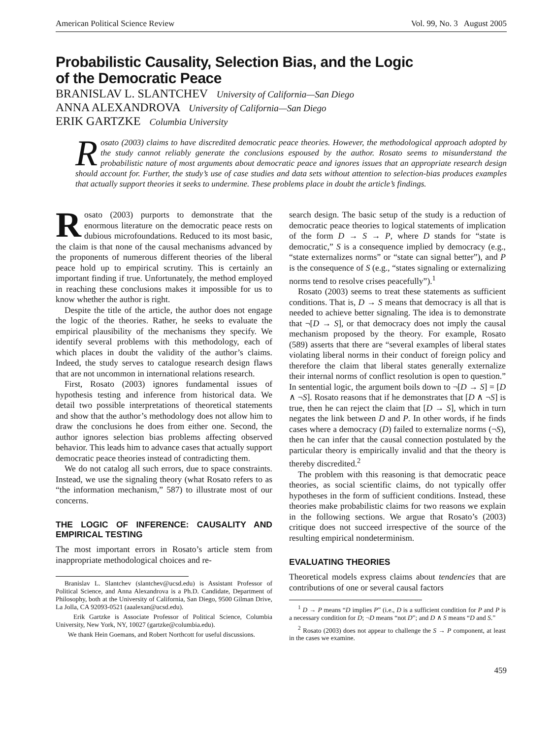American Political Science Review Vol. 99, No. 3 August 2005
Probabilistic Causality, Selection Bias, and the Logic
of the Democratic Peace
BRANISLAV L. SLANTCHEV University of California—San Diego
ANNA ALEXANDROVA University of California—San Diego
ERIK GARTZKE Columbia University
Rosato (2003) claims to have discredited democratic peace theories. However, the methodological approach adopted by the study cannot reliably generate the conclusions espoused by the author. Rosato seems to misunderstand the probabilistic nature of most arguments about democratic peace and ignores issues that an appropriate research design should account for. Further, the study’s use of case studies and data sets without attention to selection-bias produces examples that actually support theories it seeks to undermine. These problems place in doubt the article’s findings.
Rosato (2003) purports to demonstrate that the enormous literature on the democratic peace rests on dubious microfoundations. Reduced to its most basic, the claim is that none of the causal mechanisms advanced by the proponents of numerous different theories of the liberal peace hold up to empirical scrutiny. This is certainly an important finding if true. Unfortunately, the method employed in reaching these conclusions makes it impossible for us to know whether the author is right.
Despite the title of the article, the author does not engage the logic of the theories. Rather, he seeks to evaluate the empirical plausibility of the mechanisms they specify. We identify several problems with this methodology, each of which places in doubt the validity of the author’s claims. Indeed, the study serves to catalogue research design flaws that are not uncommon in international relations research.
First, Rosato (2003) ignores fundamental issues of hypothesis testing and inference from historical data. We detail two possible interpretations of theoretical statements and show that the author’s methodology does not allow him to draw the conclusions he does from either one. Second, the author ignores selection bias problems affecting observed behavior. This leads him to advance cases that actually support democratic peace theories instead of contradicting them.
We do not catalog all such errors, due to space constraints. Instead, we use the signaling theory (what Rosato refers to as “the information mechanism,” 587) to illustrate most of our concerns.
THE LOGIC OF INFERENCE: CAUSALITY AND EMPIRICAL TESTING
The most important errors in Rosato’s article stem from inappropriate methodological choices and re-
Branislav L. Slantchev (slantchev@ucsd.edu) is Assistant Professor of Political Science, and Anna Alexandrova is a Ph.D. Candidate, Department of Philosophy, both at the University of California, San Diego, 9500 Gilman Drive, La Jolla, CA 92093-0521 (aaalexan@ucsd.edu).
Erik Gartzke is Associate Professor of Political Science, Columbia University, New York, NY, 10027 (gartzke@columbia.edu).
We thank Hein Goemans, and Robert Northcott for useful discussions.
search design. The basic setup of the study is a reduction of democratic peace theories to logical statements of implication of the form D → S → P, where D stands for “state is democratic,” S is a consequence implied by democracy (e.g., “state externalizes norms” or “state can signal better”), and P is the consequence of S (e.g., “states signaling or externalizing norms tend to resolve crises peacefully”).<sup>1</sup>
Rosato (2003) seems to treat these statements as sufficient conditions. That is, D → S means that democracy is all that is needed to achieve better signaling. The idea is to demonstrate that ¬[D → S], or that democracy does not imply the causal mechanism proposed by the theory. For example, Rosato (589) asserts that there are “several examples of liberal states violating liberal norms in their conduct of foreign policy and therefore the claim that liberal states generally externalize their internal norms of conflict resolution is open to question.” In sentential logic, the argument boils down to ¬[D → S] = [D ∧ ¬S]. Rosato reasons that if he demonstrates that [D ∧ ¬S] is true, then he can reject the claim that [D → S], which in turn negates the link between D and P. In other words, if he finds cases where a democracy (D) failed to externalize norms (¬S), then he can infer that the causal connection postulated by the particular theory is empirically invalid and that the theory is thereby discredited.<sup>2</sup>
The problem with this reasoning is that democratic peace theories, as social scientific claims, do not typically offer hypotheses in the form of sufficient conditions. Instead, these theories make probabilistic claims for two reasons we explain in the following sections. We argue that Rosato’s (2003) critique does not succeed irrespective of the source of the resulting empirical nondeterminism.
EVALUATING THEORIES
Theoretical models express claims about tendencies that are contributions of one or several causal factors
<sup>1</sup> D → P means “D implies P” (i.e., D is a sufficient condition for P and P is a necessary condition for D; ¬D means “not D”; and D ∧ S means “D and S.”
<sup>2</sup> Rosato (2003) does not appear to challenge the S → P component, at least in the cases we examine.
459